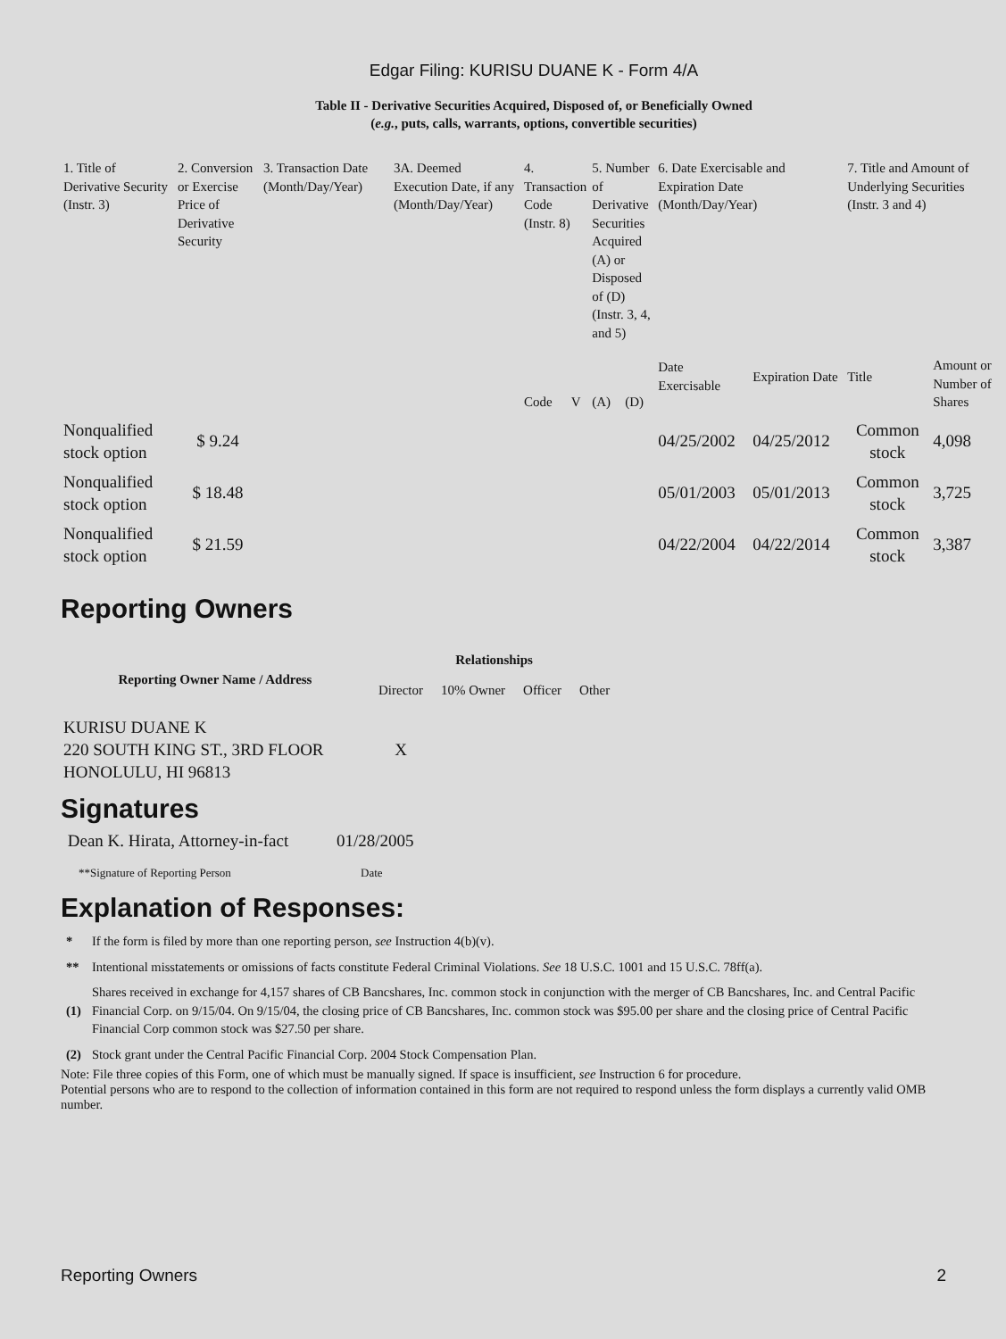Edgar Filing: KURISU DUANE K - Form 4/A
Table II - Derivative Securities Acquired, Disposed of, or Beneficially Owned
(e.g., puts, calls, warrants, options, convertible securities)
| 1. Title of Derivative Security (Instr. 3) | 2. Conversion or Exercise Price of Derivative Security | 3. Transaction Date (Month/Day/Year) | 3A. Deemed Execution Date, if any (Month/Day/Year) | 4. Transaction Code (Instr. 8) | | 5. Number of Derivative Securities Acquired (A) or Disposed of (D) (Instr. 3, 4, and 5) | | 6. Date Exercisable and Expiration Date (Month/Day/Year) | | 7. Title and Amount of Underlying Securities (Instr. 3 and 4) | |
| | | | | Code | V | (A) | (D) | Date Exercisable | Expiration Date | Title | Amount or Number of Shares |
| Nonqualified stock option | $ 9.24 | | | | | | | 04/25/2002 | 04/25/2012 | Common stock | 4,098 |
| Nonqualified stock option | $ 18.48 | | | | | | | 05/01/2003 | 05/01/2013 | Common stock | 3,725 |
| Nonqualified stock option | $ 21.59 | | | | | | | 04/22/2004 | 04/22/2014 | Common stock | 3,387 |
Reporting Owners
| Reporting Owner Name / Address | Relationships | | | |
| --- | --- | --- | --- | --- |
| | Director | 10% Owner | Officer | Other |
| KURISU DUANE K 220 SOUTH KING ST., 3RD FLOOR HONOLULU, HI 96813 | X | | | |
Signatures
| Dean K. Hirata, Attorney-in-fact | 01/28/2005 |
| **Signature of Reporting Person | Date |
Explanation of Responses:
| * | If the form is filed by more than one reporting person, see Instruction 4(b)(v). |
| ** | Intentional misstatements or omissions of facts constitute Federal Criminal Violations. See 18 U.S.C. 1001 and 15 U.S.C. 78ff(a). |
| (1) | Shares received in exchange for 4,157 shares of CB Bancshares, Inc. common stock in conjunction with the merger of CB Bancshares, Inc. and Central Pacific Financial Corp. on 9/15/04. On 9/15/04, the closing price of CB Bancshares, Inc. common stock was $95.00 per share and the closing price of Central Pacific Financial Corp common stock was $27.50 per share. |
| (2) | Stock grant under the Central Pacific Financial Corp. 2004 Stock Compensation Plan. |
Note: File three copies of this Form, one of which must be manually signed. If space is insufficient, see Instruction 6 for procedure.
Potential persons who are to respond to the collection of information contained in this form are not required to respond unless the form displays a currently valid OMB number.
Reporting Owners 2